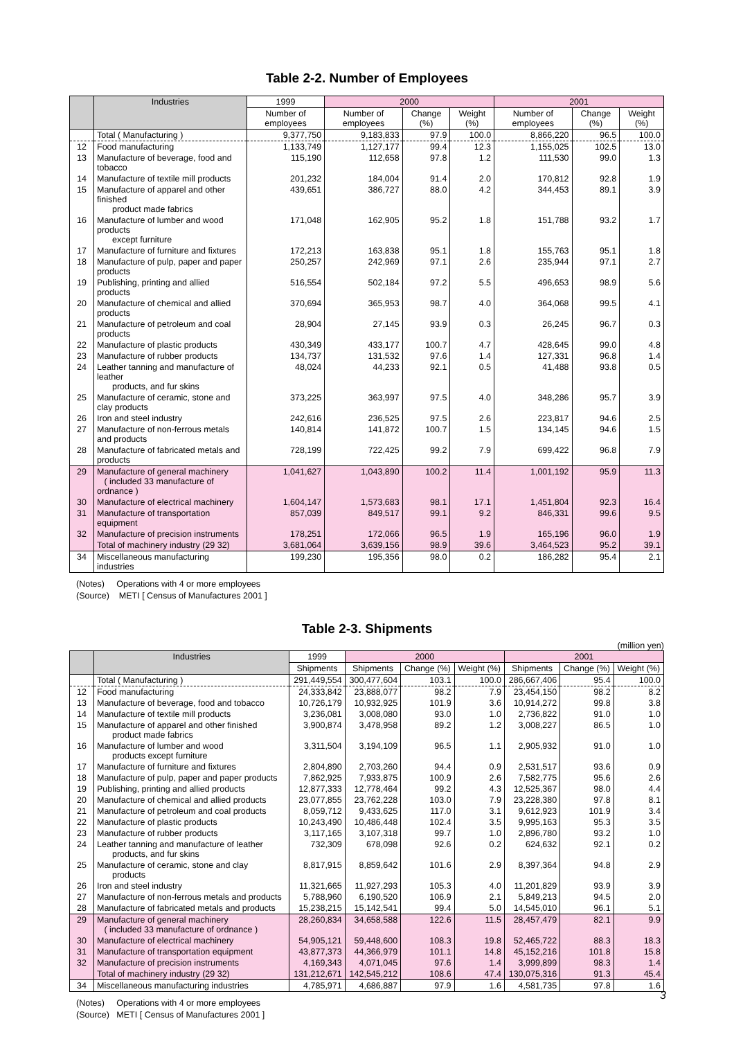Table 2-2. Number of Employees
| | Industries | 1999 | 2000 | | | 2001 | | |
| --- | --- | --- | --- | --- | --- | --- | --- | --- |
| | | Number of employees | Number of employees | Change (%) | Weight (%) | Number of employees | Change (%) | Weight (%) |
| | Total ( Manufacturing ) | 9,377,750 | 9,183,833 | 97.9 | 100.0 | 8,866,220 | 96.5 | 100.0 |
| 12 | Food manufacturing | 1,133,749 | 1,127,177 | 99.4 | 12.3 | 1,155,025 | 102.5 | 13.0 |
| 13 | Manufacture of beverage, food and tobacco | 115,190 | 112,658 | 97.8 | 1.2 | 111,530 | 99.0 | 1.3 |
| 14 | Manufacture of textile mill products | 201,232 | 184,004 | 91.4 | 2.0 | 170,812 | 92.8 | 1.9 |
| 15 | Manufacture of apparel and other finished product made fabrics | 439,651 | 386,727 | 88.0 | 4.2 | 344,453 | 89.1 | 3.9 |
| 16 | Manufacture of lumber and wood products except furniture | 171,048 | 162,905 | 95.2 | 1.8 | 151,788 | 93.2 | 1.7 |
| 17 | Manufacture of furniture and fixtures | 172,213 | 163,838 | 95.1 | 1.8 | 155,763 | 95.1 | 1.8 |
| 18 | Manufacture of pulp, paper and paper products | 250,257 | 242,969 | 97.1 | 2.6 | 235,944 | 97.1 | 2.7 |
| 19 | Publishing, printing and allied products | 516,554 | 502,184 | 97.2 | 5.5 | 496,653 | 98.9 | 5.6 |
| 20 | Manufacture of chemical and allied products | 370,694 | 365,953 | 98.7 | 4.0 | 364,068 | 99.5 | 4.1 |
| 21 | Manufacture of petroleum and coal products | 28,904 | 27,145 | 93.9 | 0.3 | 26,245 | 96.7 | 0.3 |
| 22 | Manufacture of plastic products | 430,349 | 433,177 | 100.7 | 4.7 | 428,645 | 99.0 | 4.8 |
| 23 | Manufacture of rubber products | 134,737 | 131,532 | 97.6 | 1.4 | 127,331 | 96.8 | 1.4 |
| 24 | Leather tanning and manufacture of leather products, and fur skins | 48,024 | 44,233 | 92.1 | 0.5 | 41,488 | 93.8 | 0.5 |
| 25 | Manufacture of ceramic, stone and clay products | 373,225 | 363,997 | 97.5 | 4.0 | 348,286 | 95.7 | 3.9 |
| 26 | Iron and steel industry | 242,616 | 236,525 | 97.5 | 2.6 | 223,817 | 94.6 | 2.5 |
| 27 | Manufacture of non-ferrous metals and products | 140,814 | 141,872 | 100.7 | 1.5 | 134,145 | 94.6 | 1.5 |
| 28 | Manufacture of fabricated metals and products | 728,199 | 722,425 | 99.2 | 7.9 | 699,422 | 96.8 | 7.9 |
| 29 | Manufacture of general machinery ( included 33 manufacture of ordnance ) | 1,041,627 | 1,043,890 | 100.2 | 11.4 | 1,001,192 | 95.9 | 11.3 |
| 30 | Manufacture of electrical machinery | 1,604,147 | 1,573,683 | 98.1 | 17.1 | 1,451,804 | 92.3 | 16.4 |
| 31 | Manufacture of transportation equipment | 857,039 | 849,517 | 99.1 | 9.2 | 846,331 | 99.6 | 9.5 |
| 32 | Manufacture of precision instruments | 178,251 | 172,066 | 96.5 | 1.9 | 165,196 | 96.0 | 1.9 |
| | Total of machinery industry (29 32) | 3,681,064 | 3,639,156 | 98.9 | 39.6 | 3,464,523 | 95.2 | 39.1 |
| 34 | Miscellaneous manufacturing industries | 199,230 | 195,356 | 98.0 | 0.2 | 186,282 | 95.4 | 2.1 |
(Notes) Operations with 4 or more employees
(Source) METI [ Census of Manufactures 2001 ]
Table 2-3. Shipments
(million yen)
| | Industries | 1999 | 2000 | | | 2001 | | |
| --- | --- | --- | --- | --- | --- | --- | --- | --- |
| | | Shipments | Shipments | Change (%) | Weight (%) | Shipments | Change (%) | Weight (%) |
| | Total ( Manufacturing ) | 291,449,554 | 300,477,604 | 103.1 | 100.0 | 286,667,406 | 95.4 | 100.0 |
| 12 | Food manufacturing | 24,333,842 | 23,888,077 | 98.2 | 7.9 | 23,454,150 | 98.2 | 8.2 |
| 13 | Manufacture of beverage, food and tobacco | 10,726,179 | 10,932,925 | 101.9 | 3.6 | 10,914,272 | 99.8 | 3.8 |
| 14 | Manufacture of textile mill products | 3,236,081 | 3,008,080 | 93.0 | 1.0 | 2,736,822 | 91.0 | 1.0 |
| 15 | Manufacture of apparel and other finished product made fabrics | 3,900,874 | 3,478,958 | 89.2 | 1.2 | 3,008,227 | 86.5 | 1.0 |
| 16 | Manufacture of lumber and wood products except furniture | 3,311,504 | 3,194,109 | 96.5 | 1.1 | 2,905,932 | 91.0 | 1.0 |
| 17 | Manufacture of furniture and fixtures | 2,804,890 | 2,703,260 | 94.4 | 0.9 | 2,531,517 | 93.6 | 0.9 |
| 18 | Manufacture of pulp, paper and paper products | 7,862,925 | 7,933,875 | 100.9 | 2.6 | 7,582,775 | 95.6 | 2.6 |
| 19 | Publishing, printing and allied products | 12,877,333 | 12,778,464 | 99.2 | 4.3 | 12,525,367 | 98.0 | 4.4 |
| 20 | Manufacture of chemical and allied products | 23,077,855 | 23,762,228 | 103.0 | 7.9 | 23,228,380 | 97.8 | 8.1 |
| 21 | Manufacture of petroleum and coal products | 8,059,712 | 9,433,625 | 117.0 | 3.1 | 9,612,923 | 101.9 | 3.4 |
| 22 | Manufacture of plastic products | 10,243,490 | 10,486,448 | 102.4 | 3.5 | 9,995,163 | 95.3 | 3.5 |
| 23 | Manufacture of rubber products | 3,117,165 | 3,107,318 | 99.7 | 1.0 | 2,896,780 | 93.2 | 1.0 |
| 24 | Leather tanning and manufacture of leather products, and fur skins | 732,309 | 678,098 | 92.6 | 0.2 | 624,632 | 92.1 | 0.2 |
| 25 | Manufacture of ceramic, stone and clay products | 8,817,915 | 8,859,642 | 101.6 | 2.9 | 8,397,364 | 94.8 | 2.9 |
| 26 | Iron and steel industry | 11,321,665 | 11,927,293 | 105.3 | 4.0 | 11,201,829 | 93.9 | 3.9 |
| 27 | Manufacture of non-ferrous metals and products | 5,788,960 | 6,190,520 | 106.9 | 2.1 | 5,849,213 | 94.5 | 2.0 |
| 28 | Manufacture of fabricated metals and products | 15,238,215 | 15,142,541 | 99.4 | 5.0 | 14,545,010 | 96.1 | 5.1 |
| 29 | Manufacture of general machinery ( included 33 manufacture of ordnance ) | 28,260,834 | 34,658,588 | 122.6 | 11.5 | 28,457,479 | 82.1 | 9.9 |
| 30 | Manufacture of electrical machinery | 54,905,121 | 59,448,600 | 108.3 | 19.8 | 52,465,722 | 88.3 | 18.3 |
| 31 | Manufacture of transportation equipment | 43,877,373 | 44,366,979 | 101.1 | 14.8 | 45,152,216 | 101.8 | 15.8 |
| 32 | Manufacture of precision instruments | 4,169,343 | 4,071,045 | 97.6 | 1.4 | 3,999,899 | 98.3 | 1.4 |
| | Total of machinery industry (29 32) | 131,212,671 | 142,545,212 | 108.6 | 47.4 | 130,075,316 | 91.3 | 45.4 |
| 34 | Miscellaneous manufacturing industries | 4,785,971 | 4,686,887 | 97.9 | 1.6 | 4,581,735 | 97.8 | 1.6 |
(Notes) Operations with 4 or more employees
(Source) METI [ Census of Manufactures 2001 ]
3